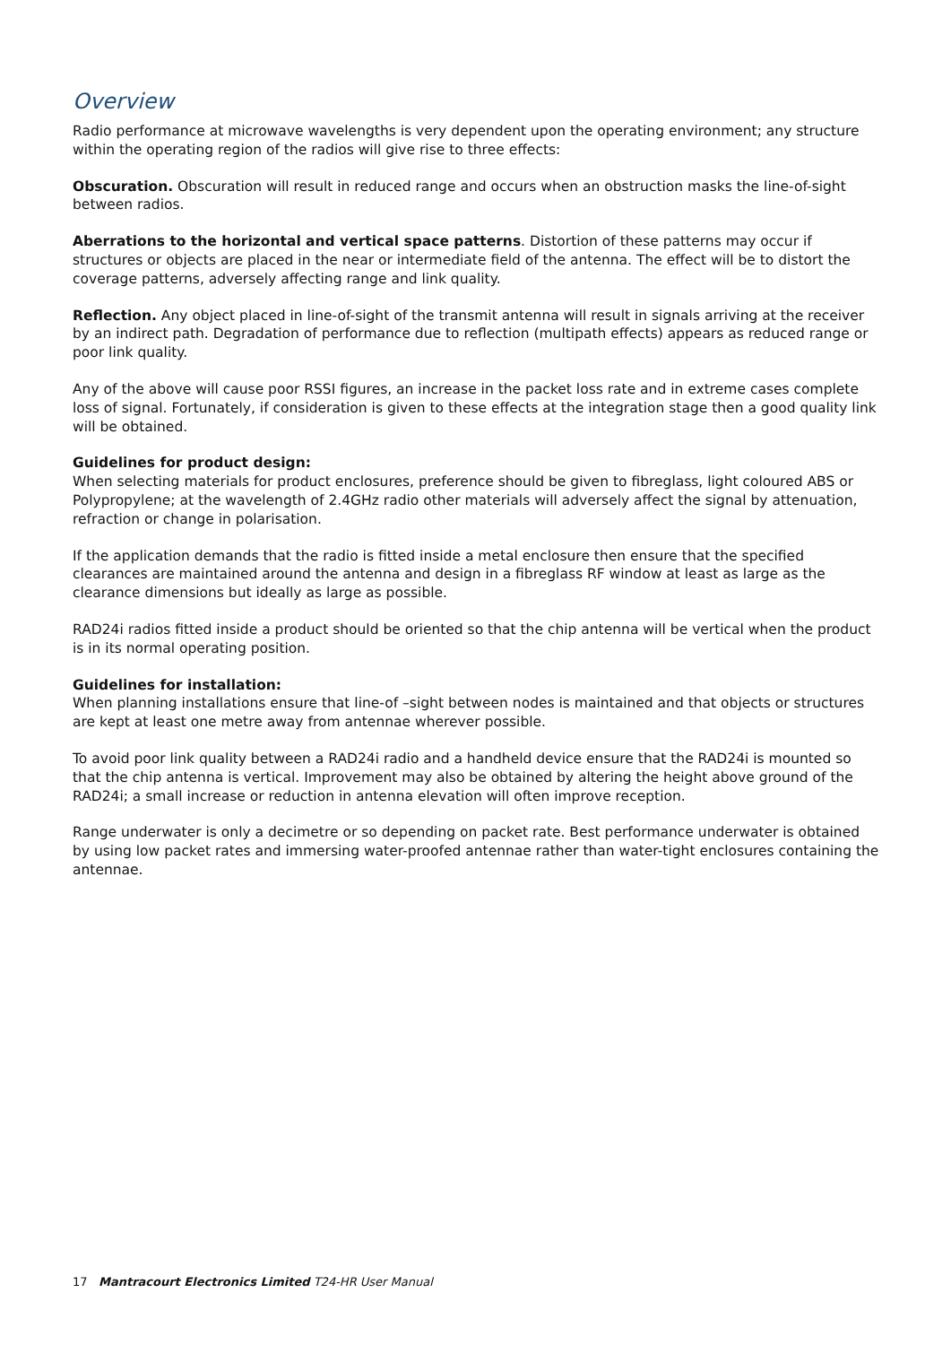Overview
Radio performance at microwave wavelengths is very dependent upon the operating environment; any structure within the operating region of the radios will give rise to three effects:
Obscuration. Obscuration will result in reduced range and occurs when an obstruction masks the line-of-sight between radios.
Aberrations to the horizontal and vertical space patterns. Distortion of these patterns may occur if structures or objects are placed in the near or intermediate field of the antenna. The effect will be to distort the coverage patterns, adversely affecting range and link quality.
Reflection. Any object placed in line-of-sight of the transmit antenna will result in signals arriving at the receiver by an indirect path. Degradation of performance due to reflection (multipath effects) appears as reduced range or poor link quality.
Any of the above will cause poor RSSI figures, an increase in the packet loss rate and in extreme cases complete loss of signal. Fortunately, if consideration is given to these effects at the integration stage then a good quality link will be obtained.
Guidelines for product design:
When selecting materials for product enclosures, preference should be given to fibreglass, light coloured ABS or Polypropylene; at the wavelength of 2.4GHz radio other materials will adversely affect the signal by attenuation, refraction or change in polarisation.
If the application demands that the radio is fitted inside a metal enclosure then ensure that the specified clearances are maintained around the antenna and design in a fibreglass RF window at least as large as the clearance dimensions but ideally as large as possible.
RAD24i radios fitted inside a product should be oriented so that the chip antenna will be vertical when the product is in its normal operating position.
Guidelines for installation:
When planning installations ensure that line-of –sight between nodes is maintained and that objects or structures are kept at least one metre away from antennae wherever possible.
To avoid poor link quality between a RAD24i radio and a handheld device ensure that the RAD24i is mounted so that the chip antenna is vertical. Improvement may also be obtained by altering the height above ground of the RAD24i; a small increase or reduction in antenna elevation will often improve reception.
Range underwater is only a decimetre or so depending on packet rate. Best performance underwater is obtained by using low packet rates and immersing water-proofed antennae rather than water-tight enclosures containing the antennae.
17 Mantracourt Electronics Limited T24-HR User Manual